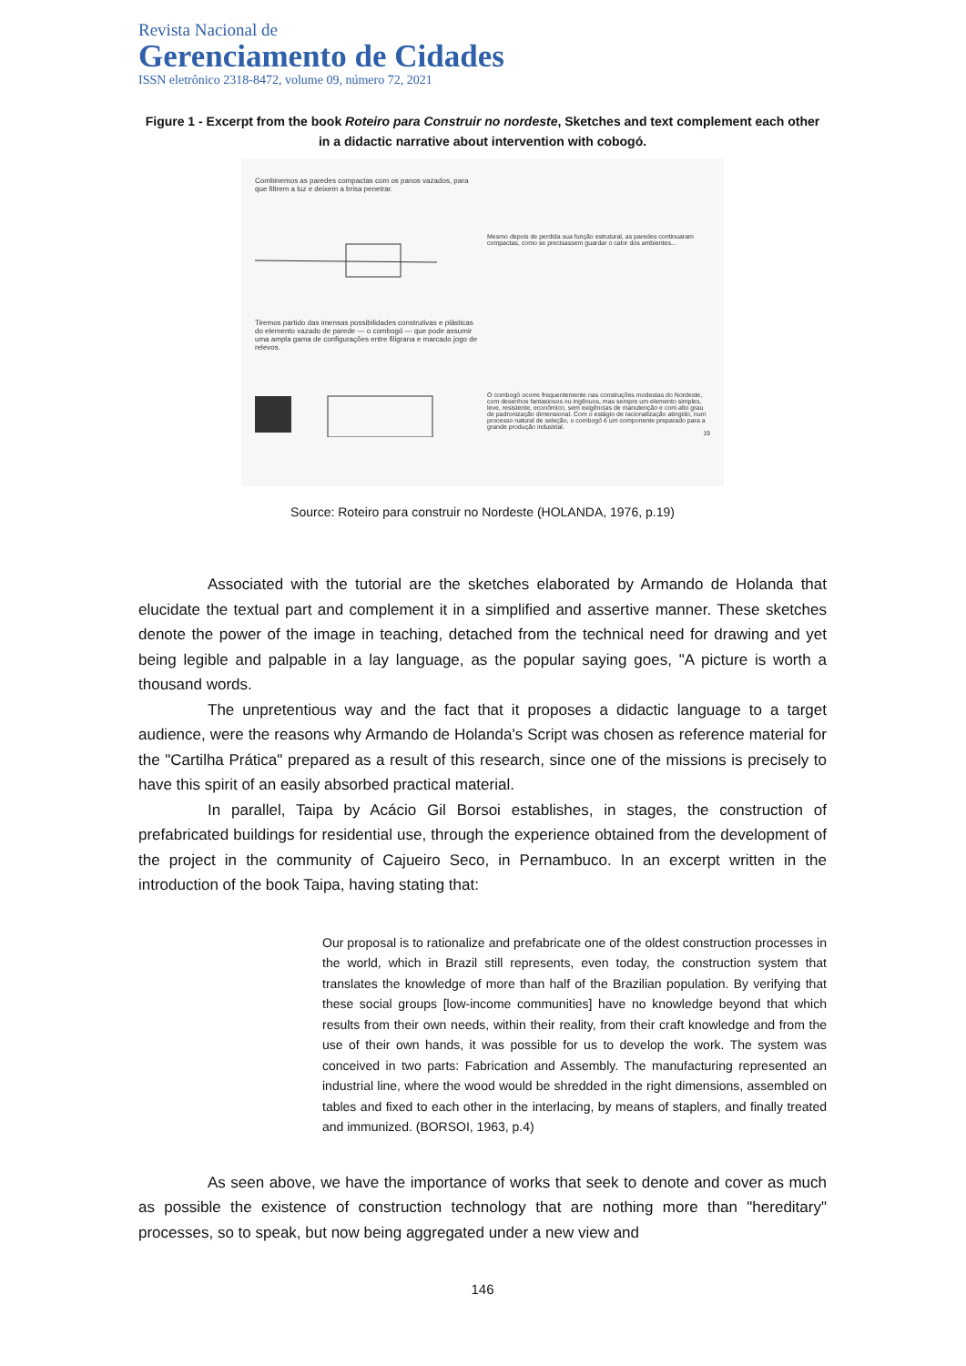Revista Nacional de
Gerenciamento de Cidades
ISSN eletrônico 2318-8472, volume 09, número 72, 2021
Figure 1 - Excerpt from the book Roteiro para Construir no nordeste, Sketches and text complement each other in a didactic narrative about intervention with cobogó.
Combinemos as paredes compactas com os panos vazados, para que filtrem a luz e deixem a brisa penetrar.
Mesmo depois de perdida sua função estrutural, as paredes continuaram compactas, como se precisassem guardar o calor dos ambientes...
Tiremos partido das imensas possibilidades construtivas e plásticas do elemento vazado de parede — o combogó — que pode assumir uma ampla gama de configurações entre filigrana e marcado jogo de relevos.
O combogó ocorre frequentemente nas construções modestas do Nordeste, com desenhos fantasiosos ou ingênuos, mas sempre um elemento simples, leve, resistente, econômico, sem exigências de manutenção e com alto grau de padronização dimensional. Com o estágio de racionalização atingido, num processo natural de seleção, o combogó é um componente preparado para a grande produção industrial.
19
Source: Roteiro para construir no Nordeste (HOLANDA, 1976, p.19)
Associated with the tutorial are the sketches elaborated by Armando de Holanda that elucidate the textual part and complement it in a simplified and assertive manner. These sketches denote the power of the image in teaching, detached from the technical need for drawing and yet being legible and palpable in a lay language, as the popular saying goes, "A picture is worth a thousand words.
The unpretentious way and the fact that it proposes a didactic language to a target audience, were the reasons why Armando de Holanda's Script was chosen as reference material for the "Cartilha Prática" prepared as a result of this research, since one of the missions is precisely to have this spirit of an easily absorbed practical material.
In parallel, Taipa by Acácio Gil Borsoi establishes, in stages, the construction of prefabricated buildings for residential use, through the experience obtained from the development of the project in the community of Cajueiro Seco, in Pernambuco. In an excerpt written in the introduction of the book Taipa, having stating that:
Our proposal is to rationalize and prefabricate one of the oldest construction processes in the world, which in Brazil still represents, even today, the construction system that translates the knowledge of more than half of the Brazilian population. By verifying that these social groups [low-income communities] have no knowledge beyond that which results from their own needs, within their reality, from their craft knowledge and from the use of their own hands, it was possible for us to develop the work. The system was conceived in two parts: Fabrication and Assembly. The manufacturing represented an industrial line, where the wood would be shredded in the right dimensions, assembled on tables and fixed to each other in the interlacing, by means of staplers, and finally treated and immunized. (BORSOI, 1963, p.4)
As seen above, we have the importance of works that seek to denote and cover as much as possible the existence of construction technology that are nothing more than "hereditary" processes, so to speak, but now being aggregated under a new view and
146